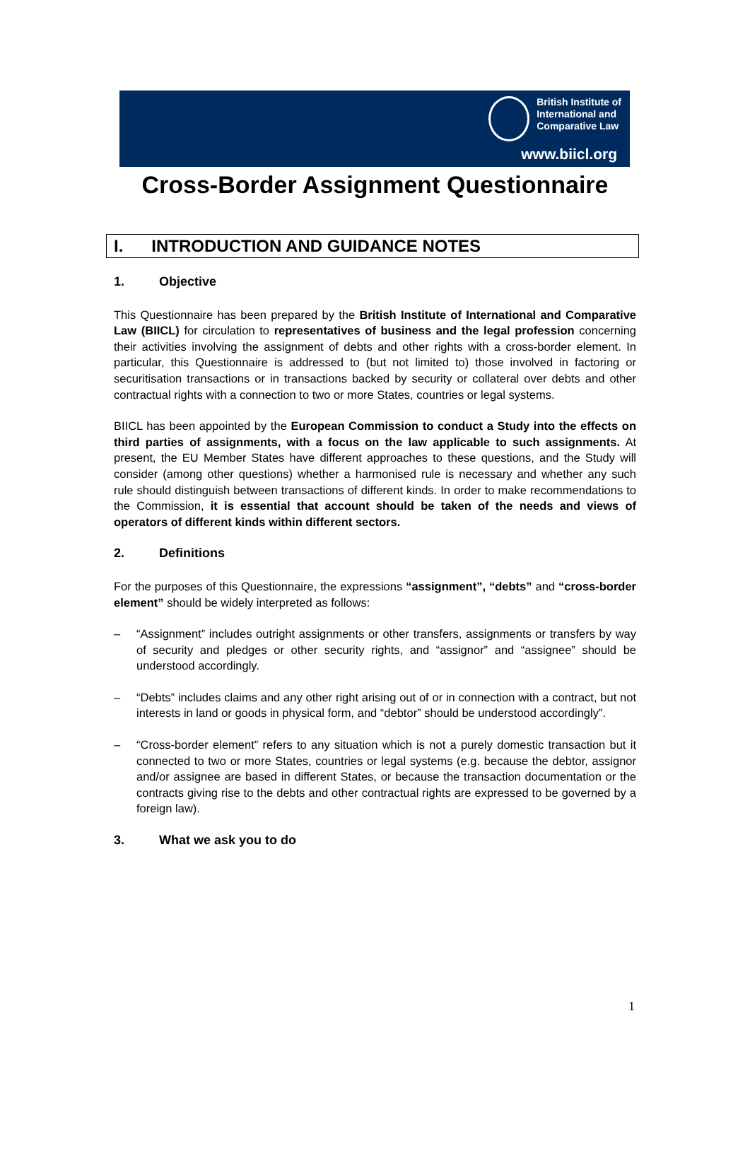British Institute of
International and
Comparative Law
www.biicl.org
Cross-Border Assignment Questionnaire
I. INTRODUCTION AND GUIDANCE NOTES
1. Objective
This Questionnaire has been prepared by the British Institute of International and Comparative Law (BIICL) for circulation to representatives of business and the legal profession concerning their activities involving the assignment of debts and other rights with a cross-border element. In particular, this Questionnaire is addressed to (but not limited to) those involved in factoring or securitisation transactions or in transactions backed by security or collateral over debts and other contractual rights with a connection to two or more States, countries or legal systems.
BIICL has been appointed by the European Commission to conduct a Study into the effects on third parties of assignments, with a focus on the law applicable to such assignments. At present, the EU Member States have different approaches to these questions, and the Study will consider (among other questions) whether a harmonised rule is necessary and whether any such rule should distinguish between transactions of different kinds. In order to make recommendations to the Commission, it is essential that account should be taken of the needs and views of operators of different kinds within different sectors.
2. Definitions
For the purposes of this Questionnaire, the expressions “assignment”, “debts” and “cross-border element” should be widely interpreted as follows:
– “Assignment” includes outright assignments or other transfers, assignments or transfers by way of security and pledges or other security rights, and “assignor” and “assignee” should be understood accordingly.
– “Debts” includes claims and any other right arising out of or in connection with a contract, but not interests in land or goods in physical form, and “debtor” should be understood accordingly”.
– “Cross-border element” refers to any situation which is not a purely domestic transaction but it connected to two or more States, countries or legal systems (e.g. because the debtor, assignor and/or assignee are based in different States, or because the transaction documentation or the contracts giving rise to the debts and other contractual rights are expressed to be governed by a foreign law).
3. What we ask you to do
1